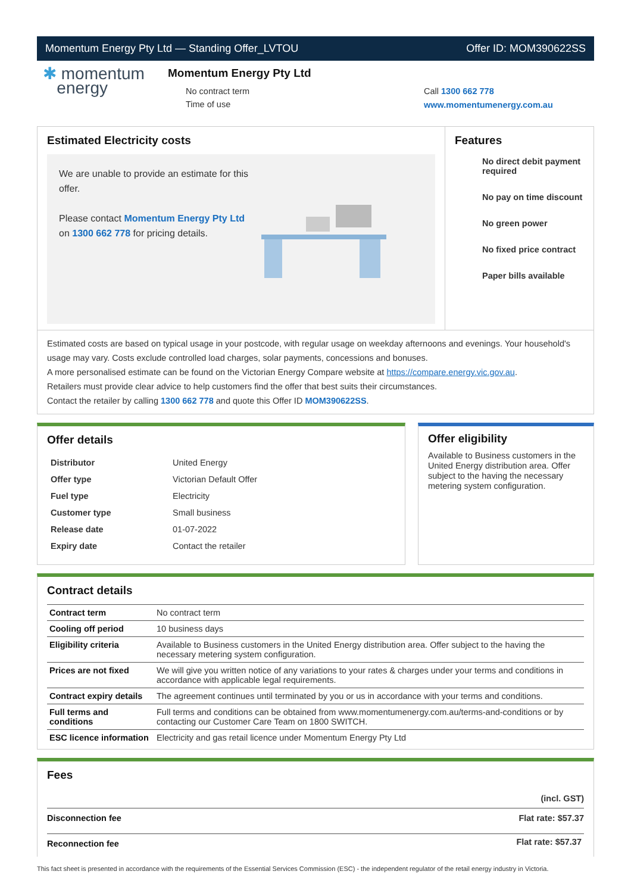Momentum Energy Pty Ltd — Standing Offer_LVTOU Offer ID: MOM390622SS
✱ momentum
energy
Momentum Energy Pty Ltd
No contract term
Time of use
Call 1300 662 778
www.momentumenergy.com.au
Estimated Electricity costs
We are unable to provide an estimate for this offer.
Please contact Momentum Energy Pty Ltd on 1300 662 778 for pricing details.
Features
No direct debit payment required
No pay on time discount
No green power
No fixed price contract
Paper bills available
Estimated costs are based on typical usage in your postcode, with regular usage on weekday afternoons and evenings. Your household's usage may vary. Costs exclude controlled load charges, solar payments, concessions and bonuses.
A more personalised estimate can be found on the Victorian Energy Compare website at https://compare.energy.vic.gov.au.
Retailers must provide clear advice to help customers find the offer that best suits their circumstances.
Contact the retailer by calling 1300 662 778 and quote this Offer ID MOM390622SS.
Offer details
| Distributor | United Energy |
| Offer type | Victorian Default Offer |
| Fuel type | Electricity |
| Customer type | Small business |
| Release date | 01-07-2022 |
| Expiry date | Contact the retailer |
Offer eligibility
Available to Business customers in the United Energy distribution area. Offer subject to the having the necessary metering system configuration.
Contract details
| Contract term | No contract term |
| Cooling off period | 10 business days |
| Eligibility criteria | Available to Business customers in the United Energy distribution area. Offer subject to the having the necessary metering system configuration. |
| Prices are not fixed | We will give you written notice of any variations to your rates & charges under your terms and conditions in accordance with applicable legal requirements. |
| Contract expiry details | The agreement continues until terminated by you or us in accordance with your terms and conditions. |
| Full terms and conditions | Full terms and conditions can be obtained from www.momentumenergy.com.au/terms-and-conditions or by contacting our Customer Care Team on 1800 SWITCH. |
| ESC licence information | Electricity and gas retail licence under Momentum Energy Pty Ltd |
Fees
| | (incl. GST) |
| --- | --- |
| Disconnection fee | Flat rate: $57.37 |
| Reconnection fee | Flat rate: $57.37 |
This fact sheet is presented in accordance with the requirements of the Essential Services Commission (ESC) - the independent regulator of the retail energy industry in Victoria.